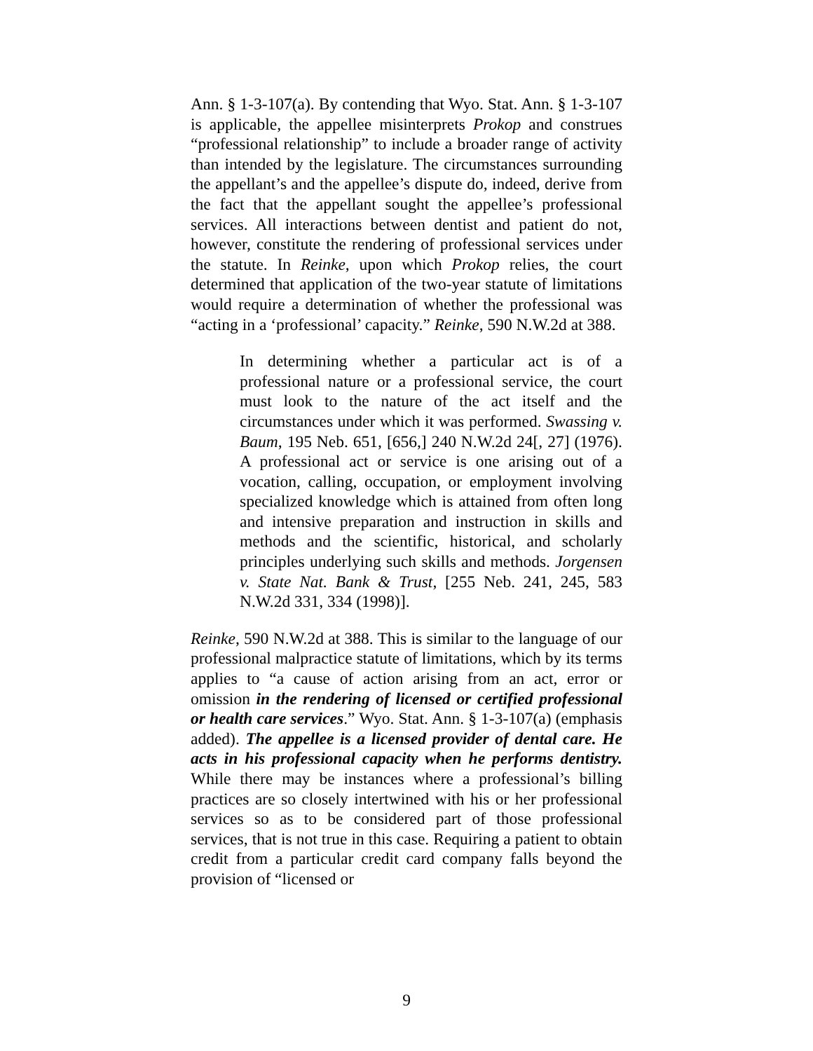Ann. § 1-3-107(a). By contending that Wyo. Stat. Ann. § 1-3-107 is applicable, the appellee misinterprets Prokop and construes “professional relationship” to include a broader range of activity than intended by the legislature. The circumstances surrounding the appellant’s and the appellee’s dispute do, indeed, derive from the fact that the appellant sought the appellee’s professional services. All interactions between dentist and patient do not, however, constitute the rendering of professional services under the statute. In Reinke, upon which Prokop relies, the court determined that application of the two-year statute of limitations would require a determination of whether the professional was “acting in a ‘professional’ capacity.” Reinke, 590 N.W.2d at 388.
In determining whether a particular act is of a professional nature or a professional service, the court must look to the nature of the act itself and the circumstances under which it was performed. Swassing v. Baum, 195 Neb. 651, [656,] 240 N.W.2d 24[, 27] (1976). A professional act or service is one arising out of a vocation, calling, occupation, or employment involving specialized knowledge which is attained from often long and intensive preparation and instruction in skills and methods and the scientific, historical, and scholarly principles underlying such skills and methods. Jorgensen v. State Nat. Bank & Trust, [255 Neb. 241, 245, 583 N.W.2d 331, 334 (1998)].
Reinke, 590 N.W.2d at 388. This is similar to the language of our professional malpractice statute of limitations, which by its terms applies to “a cause of action arising from an act, error or omission in the rendering of licensed or certified professional or health care services.” Wyo. Stat. Ann. § 1-3-107(a) (emphasis added). The appellee is a licensed provider of dental care. He acts in his professional capacity when he performs dentistry. While there may be instances where a professional’s billing practices are so closely intertwined with his or her professional services so as to be considered part of those professional services, that is not true in this case. Requiring a patient to obtain credit from a particular credit card company falls beyond the provision of “licensed or
9